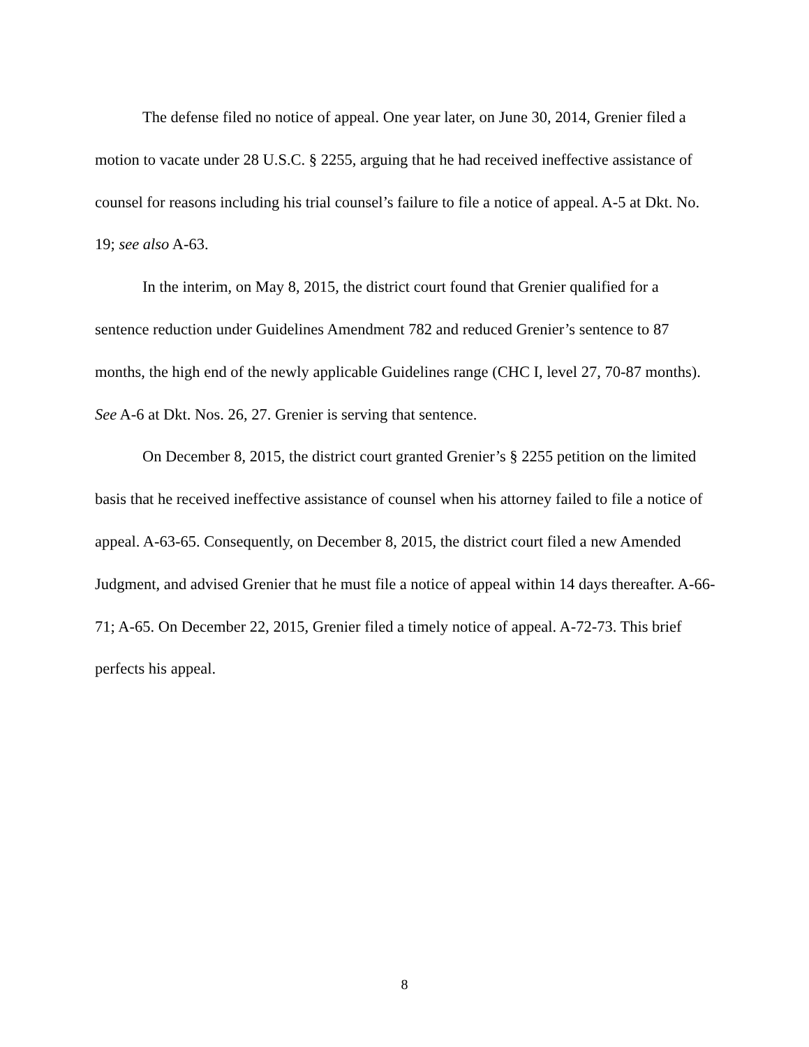The defense filed no notice of appeal. One year later, on June 30, 2014, Grenier filed a motion to vacate under 28 U.S.C. § 2255, arguing that he had received ineffective assistance of counsel for reasons including his trial counsel’s failure to file a notice of appeal. A-5 at Dkt. No. 19; see also A-63.
In the interim, on May 8, 2015, the district court found that Grenier qualified for a sentence reduction under Guidelines Amendment 782 and reduced Grenier’s sentence to 87 months, the high end of the newly applicable Guidelines range (CHC I, level 27, 70-87 months). See A-6 at Dkt. Nos. 26, 27. Grenier is serving that sentence.
On December 8, 2015, the district court granted Grenier’s § 2255 petition on the limited basis that he received ineffective assistance of counsel when his attorney failed to file a notice of appeal. A-63-65. Consequently, on December 8, 2015, the district court filed a new Amended Judgment, and advised Grenier that he must file a notice of appeal within 14 days thereafter. A-66-71; A-65. On December 22, 2015, Grenier filed a timely notice of appeal. A-72-73. This brief perfects his appeal.
8